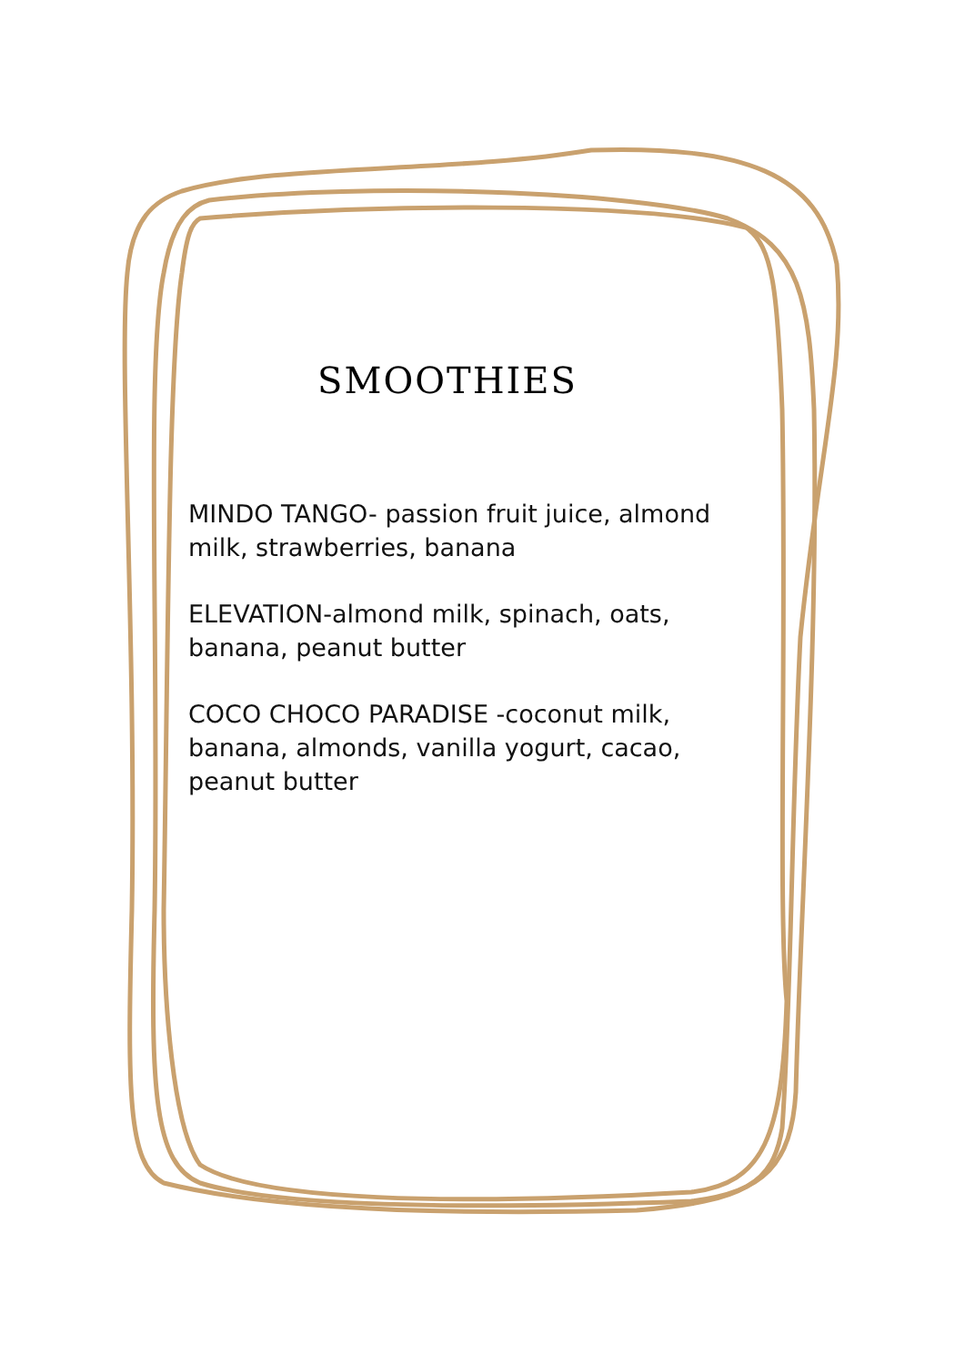SMOOTHIES
MINDO TANGO- passion fruit juice, almond milk, strawberries, banana
ELEVATION-almond milk, spinach, oats, banana, peanut butter
COCO CHOCO PARADISE -coconut milk, banana, almonds, vanilla yogurt, cacao, peanut butter